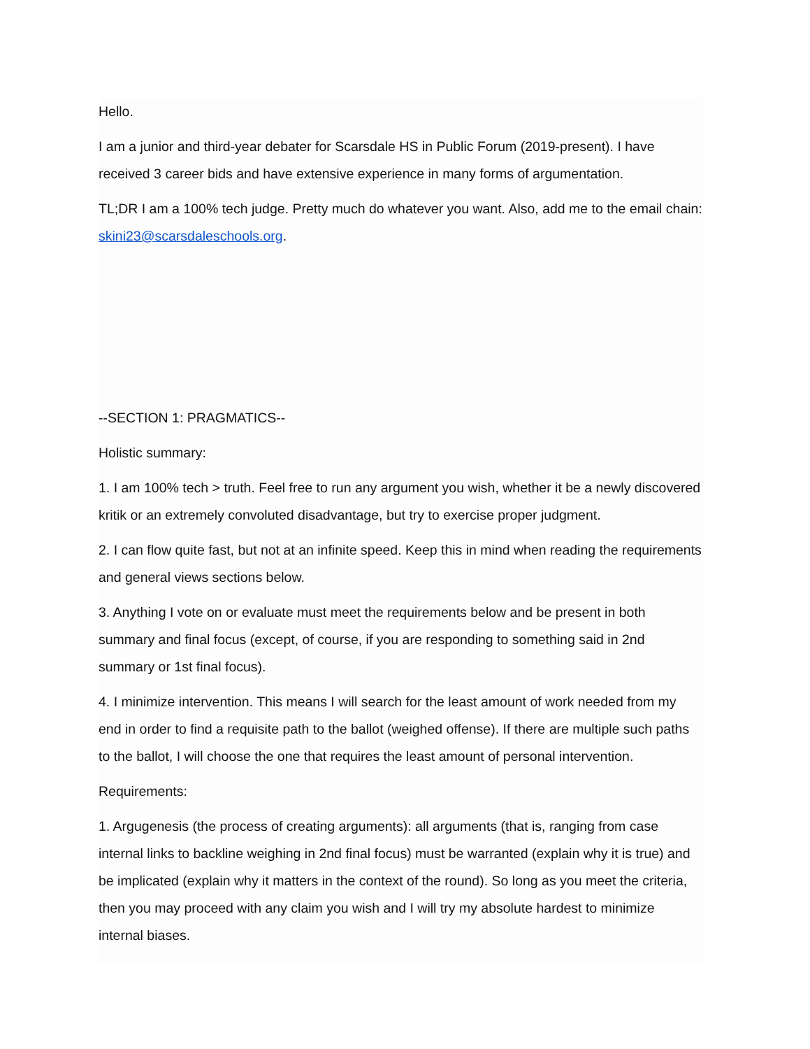Hello.
I am a junior and third-year debater for Scarsdale HS in Public Forum (2019-present). I have received 3 career bids and have extensive experience in many forms of argumentation.
TL;DR I am a 100% tech judge. Pretty much do whatever you want. Also, add me to the email chain: skini23@scarsdaleschools.org.
--SECTION 1: PRAGMATICS--
Holistic summary:
1. I am 100% tech > truth. Feel free to run any argument you wish, whether it be a newly discovered kritik or an extremely convoluted disadvantage, but try to exercise proper judgment.
2. I can flow quite fast, but not at an infinite speed. Keep this in mind when reading the requirements and general views sections below.
3. Anything I vote on or evaluate must meet the requirements below and be present in both summary and final focus (except, of course, if you are responding to something said in 2nd summary or 1st final focus).
4. I minimize intervention. This means I will search for the least amount of work needed from my end in order to find a requisite path to the ballot (weighed offense). If there are multiple such paths to the ballot, I will choose the one that requires the least amount of personal intervention.
Requirements:
1. Argugenesis (the process of creating arguments): all arguments (that is, ranging from case internal links to backline weighing in 2nd final focus) must be warranted (explain why it is true) and be implicated (explain why it matters in the context of the round). So long as you meet the criteria, then you may proceed with any claim you wish and I will try my absolute hardest to minimize internal biases.